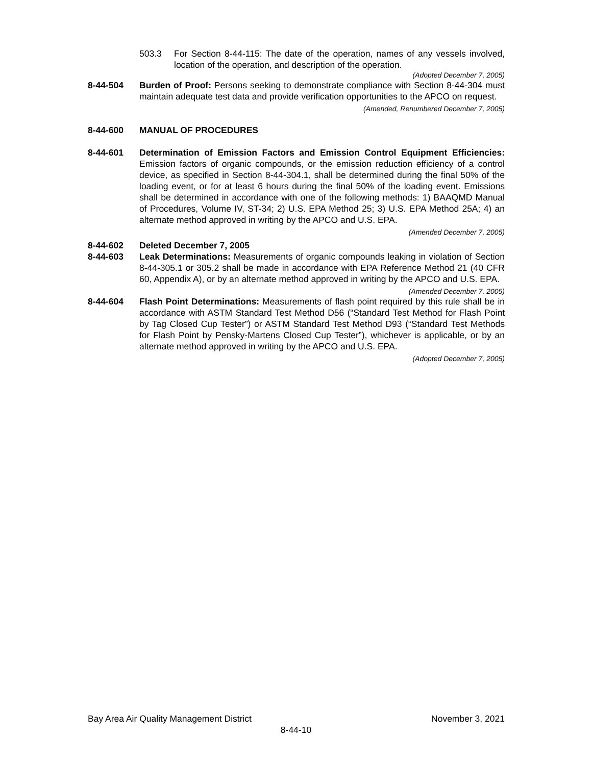503.3 For Section 8-44-115: The date of the operation, names of any vessels involved, location of the operation, and description of the operation.
(Adopted December 7, 2005)
8-44-504 Burden of Proof: Persons seeking to demonstrate compliance with Section 8-44-304 must maintain adequate test data and provide verification opportunities to the APCO on request.
(Amended, Renumbered December 7, 2005)
8-44-600 MANUAL OF PROCEDURES
8-44-601 Determination of Emission Factors and Emission Control Equipment Efficiencies: Emission factors of organic compounds, or the emission reduction efficiency of a control device, as specified in Section 8-44-304.1, shall be determined during the final 50% of the loading event, or for at least 6 hours during the final 50% of the loading event. Emissions shall be determined in accordance with one of the following methods: 1) BAAQMD Manual of Procedures, Volume IV, ST-34; 2) U.S. EPA Method 25; 3) U.S. EPA Method 25A; 4) an alternate method approved in writing by the APCO and U.S. EPA.
(Amended December 7, 2005)
8-44-602 Deleted December 7, 2005
8-44-603 Leak Determinations: Measurements of organic compounds leaking in violation of Section 8-44-305.1 or 305.2 shall be made in accordance with EPA Reference Method 21 (40 CFR 60, Appendix A), or by an alternate method approved in writing by the APCO and U.S. EPA.
(Amended December 7, 2005)
8-44-604 Flash Point Determinations: Measurements of flash point required by this rule shall be in accordance with ASTM Standard Test Method D56 (“Standard Test Method for Flash Point by Tag Closed Cup Tester”) or ASTM Standard Test Method D93 (“Standard Test Methods for Flash Point by Pensky-Martens Closed Cup Tester”), whichever is applicable, or by an alternate method approved in writing by the APCO and U.S. EPA.
(Adopted December 7, 2005)
Bay Area Air Quality Management District November 3, 2021
8-44-10